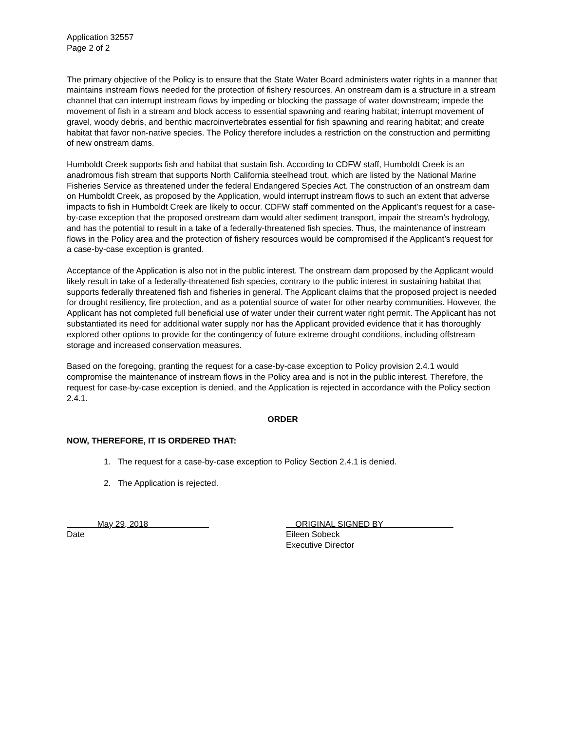Application 32557
Page 2 of 2
The primary objective of the Policy is to ensure that the State Water Board administers water rights in a manner that maintains instream flows needed for the protection of fishery resources. An onstream dam is a structure in a stream channel that can interrupt instream flows by impeding or blocking the passage of water downstream; impede the movement of fish in a stream and block access to essential spawning and rearing habitat; interrupt movement of gravel, woody debris, and benthic macroinvertebrates essential for fish spawning and rearing habitat; and create habitat that favor non-native species. The Policy therefore includes a restriction on the construction and permitting of new onstream dams.
Humboldt Creek supports fish and habitat that sustain fish. According to CDFW staff, Humboldt Creek is an anadromous fish stream that supports North California steelhead trout, which are listed by the National Marine Fisheries Service as threatened under the federal Endangered Species Act. The construction of an onstream dam on Humboldt Creek, as proposed by the Application, would interrupt instream flows to such an extent that adverse impacts to fish in Humboldt Creek are likely to occur. CDFW staff commented on the Applicant’s request for a case-by-case exception that the proposed onstream dam would alter sediment transport, impair the stream’s hydrology, and has the potential to result in a take of a federally-threatened fish species. Thus, the maintenance of instream flows in the Policy area and the protection of fishery resources would be compromised if the Applicant’s request for a case-by-case exception is granted.
Acceptance of the Application is also not in the public interest. The onstream dam proposed by the Applicant would likely result in take of a federally-threatened fish species, contrary to the public interest in sustaining habitat that supports federally threatened fish and fisheries in general. The Applicant claims that the proposed project is needed for drought resiliency, fire protection, and as a potential source of water for other nearby communities. However, the Applicant has not completed full beneficial use of water under their current water right permit. The Applicant has not substantiated its need for additional water supply nor has the Applicant provided evidence that it has thoroughly explored other options to provide for the contingency of future extreme drought conditions, including offstream storage and increased conservation measures.
Based on the foregoing, granting the request for a case-by-case exception to Policy provision 2.4.1 would compromise the maintenance of instream flows in the Policy area and is not in the public interest. Therefore, the request for case-by-case exception is denied, and the Application is rejected in accordance with the Policy section 2.4.1.
ORDER
NOW, THEREFORE, IT IS ORDERED THAT:
1. The request for a case-by-case exception to Policy Section 2.4.1 is denied.
2. The Application is rejected.
May 29, 2018
Date
ORIGINAL SIGNED BY
Eileen Sobeck
Executive Director